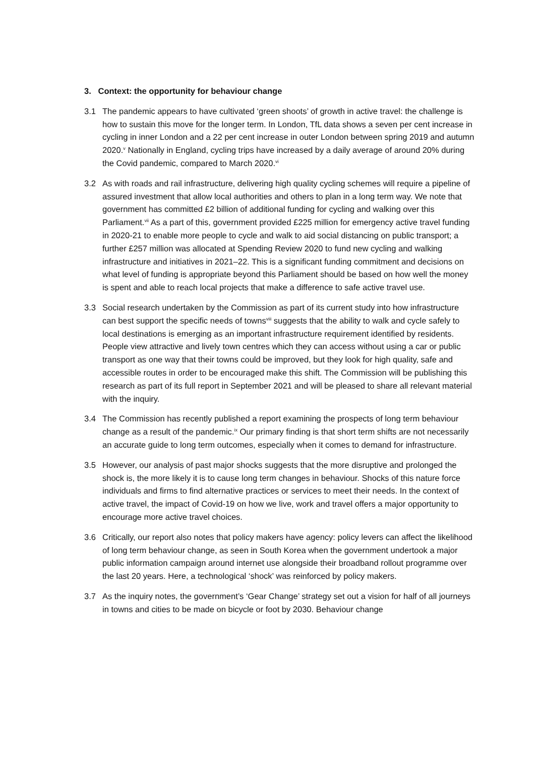3. Context: the opportunity for behaviour change
3.1 The pandemic appears to have cultivated ‘green shoots’ of growth in active travel: the challenge is how to sustain this move for the longer term. In London, TfL data shows a seven per cent increase in cycling in inner London and a 22 per cent increase in outer London between spring 2019 and autumn 2020.<sup>v</sup> Nationally in England, cycling trips have increased by a daily average of around 20% during the Covid pandemic, compared to March 2020.<sup>vi</sup>
3.2 As with roads and rail infrastructure, delivering high quality cycling schemes will require a pipeline of assured investment that allow local authorities and others to plan in a long term way. We note that government has committed £2 billion of additional funding for cycling and walking over this Parliament.<sup>vii</sup> As a part of this, government provided £225 million for emergency active travel funding in 2020-21 to enable more people to cycle and walk to aid social distancing on public transport; a further £257 million was allocated at Spending Review 2020 to fund new cycling and walking infrastructure and initiatives in 2021–22. This is a significant funding commitment and decisions on what level of funding is appropriate beyond this Parliament should be based on how well the money is spent and able to reach local projects that make a difference to safe active travel use.
3.3 Social research undertaken by the Commission as part of its current study into how infrastructure can best support the specific needs of towns<sup>viii</sup> suggests that the ability to walk and cycle safely to local destinations is emerging as an important infrastructure requirement identified by residents. People view attractive and lively town centres which they can access without using a car or public transport as one way that their towns could be improved, but they look for high quality, safe and accessible routes in order to be encouraged make this shift. The Commission will be publishing this research as part of its full report in September 2021 and will be pleased to share all relevant material with the inquiry.
3.4 The Commission has recently published a report examining the prospects of long term behaviour change as a result of the pandemic.<sup>ix</sup> Our primary finding is that short term shifts are not necessarily an accurate guide to long term outcomes, especially when it comes to demand for infrastructure.
3.5 However, our analysis of past major shocks suggests that the more disruptive and prolonged the shock is, the more likely it is to cause long term changes in behaviour. Shocks of this nature force individuals and firms to find alternative practices or services to meet their needs. In the context of active travel, the impact of Covid-19 on how we live, work and travel offers a major opportunity to encourage more active travel choices.
3.6 Critically, our report also notes that policy makers have agency: policy levers can affect the likelihood of long term behaviour change, as seen in South Korea when the government undertook a major public information campaign around internet use alongside their broadband rollout programme over the last 20 years. Here, a technological ‘shock’ was reinforced by policy makers.
3.7 As the inquiry notes, the government’s ‘Gear Change’ strategy set out a vision for half of all journeys in towns and cities to be made on bicycle or foot by 2030. Behaviour change